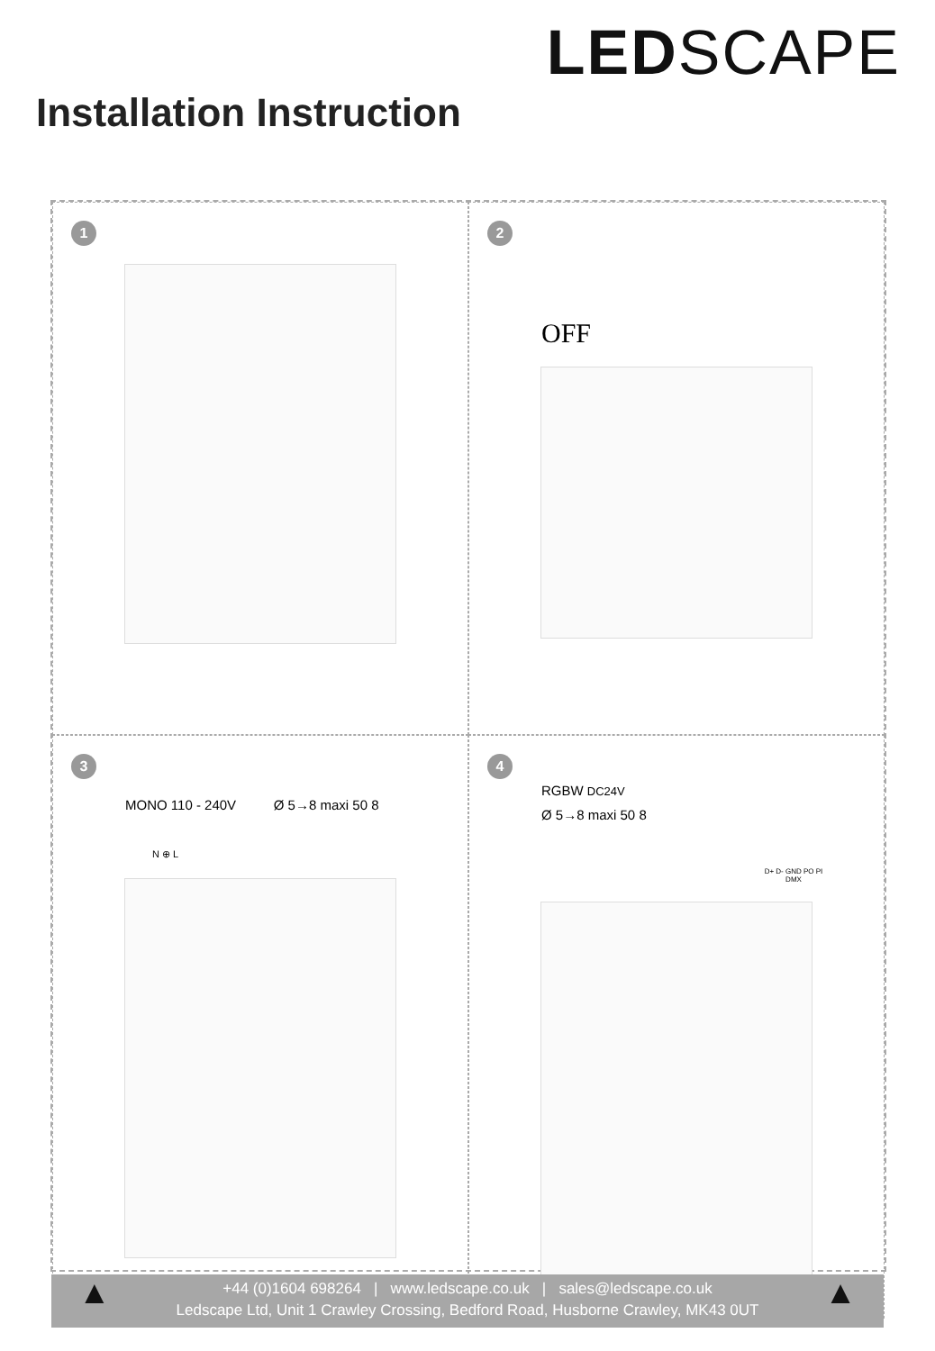LEDSCAPE
Installation Instruction
1
2
OFF
3
MONO 110 - 240V Ø 5→8 maxi 50 8
N ⊕ L
4
RGBW DC24V
Ø 5→8 maxi 50 8
D+ D- GND PO PI
DMX
▲ +44 (0)1604 698264 | www.ledscape.co.uk | sales@ledscape.co.uk
Ledscape Ltd, Unit 1 Crawley Crossing, Bedford Road, Husborne Crawley, MK43 0UT
▲